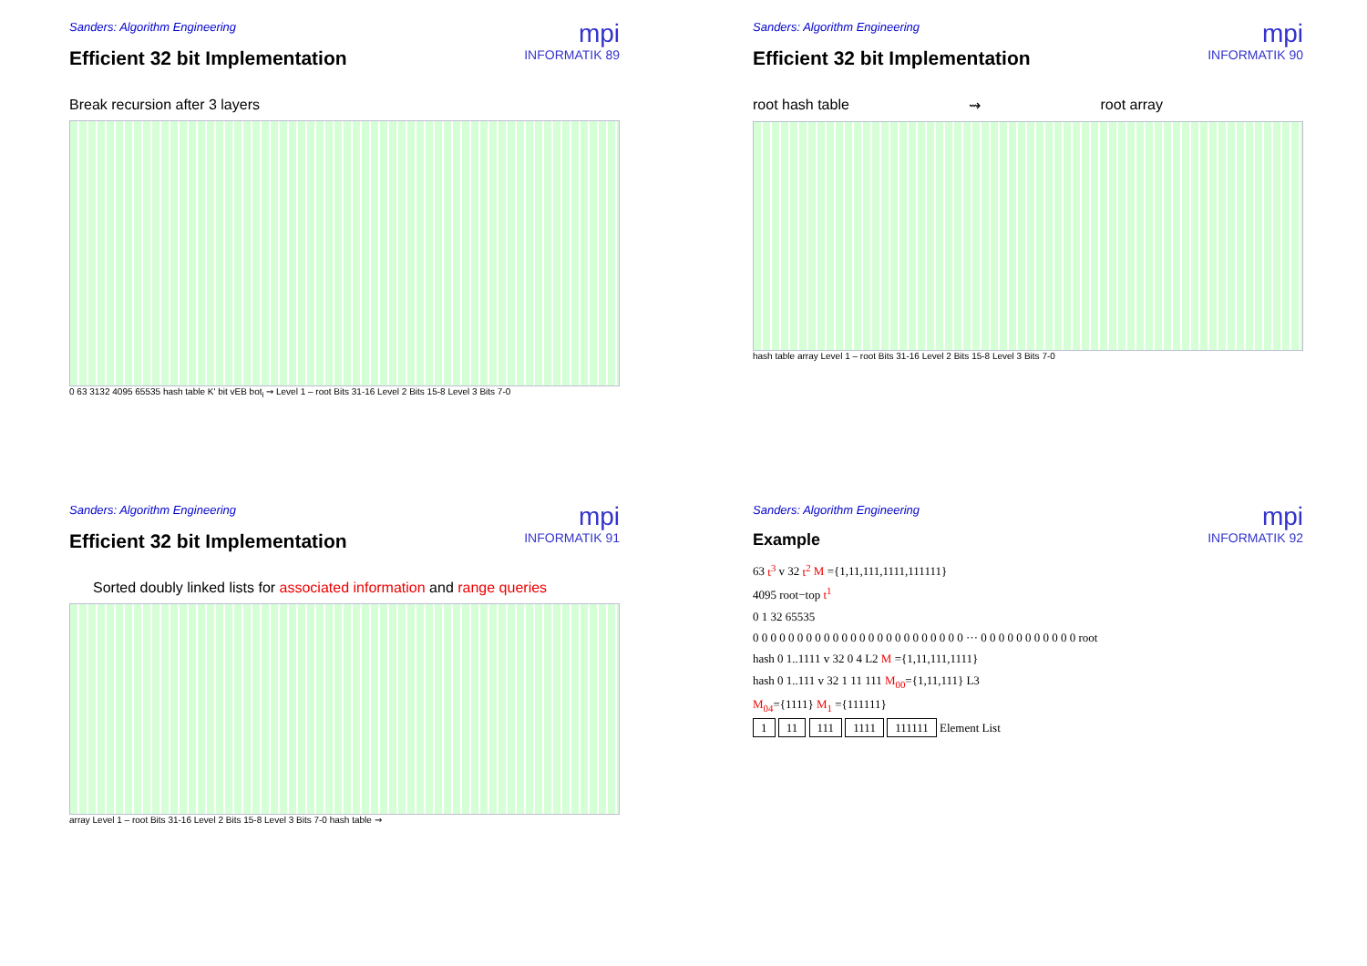Sanders: Algorithm Engineering
mpi
INFORMATIK 89
Efficient 32 bit Implementation
Break recursion after 3 layers
0 63 3132 4095 65535 hash table K' bit vEB bot<sub>i</sub> ⇝ Level 1 – root Bits 31-16 Level 2 Bits 15-8 Level 3 Bits 7-0
Sanders: Algorithm Engineering
mpi
INFORMATIK 90
Efficient 32 bit Implementation
root hash table ⇝ root array
hash table array Level 1 – root Bits 31-16 Level 2 Bits 15-8 Level 3 Bits 7-0
Sanders: Algorithm Engineering
mpi
INFORMATIK 91
Efficient 32 bit Implementation
Sorted doubly linked lists for associated information and range queries
array Level 1 – root Bits 31-16 Level 2 Bits 15-8 Level 3 Bits 7-0 hash table ⇝
Sanders: Algorithm Engineering
mpi
INFORMATIK 92
Example
63 t<sup>3</sup> v 32 t<sup>2</sup> M ={1,11,111,1111,111111}
4095 root−top t<sup>1</sup>
0 1 32 65535
0 0 0 0 0 0 0 0 0 0 0 0 0 0 0 0 0 0 0 0 0 0 0 0 ··· 0 0 0 0 0 0 0 0 0 0 0 root
hash 0 1..1111 v 32 0 4 L2 M ={1,11,111,1111}
hash 0 1..111 v 32 1 11 111 M<sub>00</sub>={1,11,111} L3
M<sub>04</sub>={1111} M<sub>1</sub> ={111111}
1 11 111 1111 111111 Element List